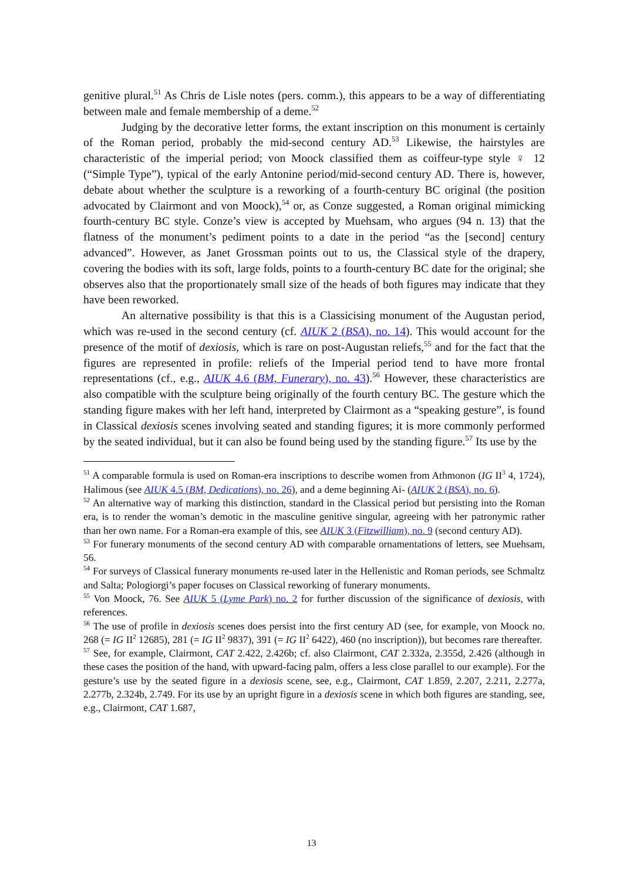genitive plural.<sup>51</sup> As Chris de Lisle notes (pers. comm.), this appears to be a way of differentiating between male and female membership of a deme.<sup>52</sup>
Judging by the decorative letter forms, the extant inscription on this monument is certainly of the Roman period, probably the mid-second century AD.<sup>53</sup> Likewise, the hairstyles are characteristic of the imperial period; von Moock classified them as coiffeur-type style ♀ 12 (“Simple Type”), typical of the early Antonine period/mid-second century AD. There is, however, debate about whether the sculpture is a reworking of a fourth-century BC original (the position advocated by Clairmont and von Moock),<sup>54</sup> or, as Conze suggested, a Roman original mimicking fourth-century BC style. Conze’s view is accepted by Muehsam, who argues (94 n. 13) that the flatness of the monument’s pediment points to a date in the period “as the [second] century advanced”. However, as Janet Grossman points out to us, the Classical style of the drapery, covering the bodies with its soft, large folds, points to a fourth-century BC date for the original; she observes also that the proportionately small size of the heads of both figures may indicate that they have been reworked.
An alternative possibility is that this is a Classicising monument of the Augustan period, which was re-used in the second century (cf. AIUK 2 (BSA), no. 14). This would account for the presence of the motif of dexiosis, which is rare on post-Augustan reliefs,<sup>55</sup> and for the fact that the figures are represented in profile: reliefs of the Imperial period tend to have more frontal representations (cf., e.g., AIUK 4.6 (BM, Funerary), no. 43).<sup>56</sup> However, these characteristics are also compatible with the sculpture being originally of the fourth century BC. The gesture which the standing figure makes with her left hand, interpreted by Clairmont as a “speaking gesture”, is found in Classical dexiosis scenes involving seated and standing figures; it is more commonly performed by the seated individual, but it can also be found being used by the standing figure.<sup>57</sup> Its use by the
<sup>51</sup> A comparable formula is used on Roman-era inscriptions to describe women from Athmonon (IG II<sup>3</sup> 4, 1724), Halimous (see AIUK 4.5 (BM, Dedications), no. 26), and a deme beginning Ai- (AIUK 2 (BSA), no. 6).
<sup>52</sup> An alternative way of marking this distinction, standard in the Classical period but persisting into the Roman era, is to render the woman’s demotic in the masculine genitive singular, agreeing with her patronymic rather than her own name. For a Roman-era example of this, see AIUK 3 (Fitzwilliam), no. 9 (second century AD).
<sup>53</sup> For funerary monuments of the second century AD with comparable ornamentations of letters, see Muehsam, 56.
<sup>54</sup> For surveys of Classical funerary monuments re-used later in the Hellenistic and Roman periods, see Schmaltz and Salta; Pologiorgi’s paper focuses on Classical reworking of funerary monuments.
<sup>55</sup> Von Moock, 76. See AIUK 5 (Lyme Park) no. 2 for further discussion of the significance of dexiosis, with references.
<sup>56</sup> The use of profile in dexiosis scenes does persist into the first century AD (see, for example, von Moock no. 268 (= IG II<sup>2</sup> 12685), 281 (= IG II<sup>2</sup> 9837), 391 (= IG II<sup>2</sup> 6422), 460 (no inscription)), but becomes rare thereafter.
<sup>57</sup> See, for example, Clairmont, CAT 2.422, 2.426b; cf. also Clairmont, CAT 2.332a, 2.355d, 2.426 (although in these cases the position of the hand, with upward-facing palm, offers a less close parallel to our example). For the gesture’s use by the seated figure in a dexiosis scene, see, e.g., Clairmont, CAT 1.859, 2.207, 2.211, 2.277a, 2.277b, 2.324b, 2.749. For its use by an upright figure in a dexiosis scene in which both figures are standing, see, e.g., Clairmont, CAT 1.687,
13